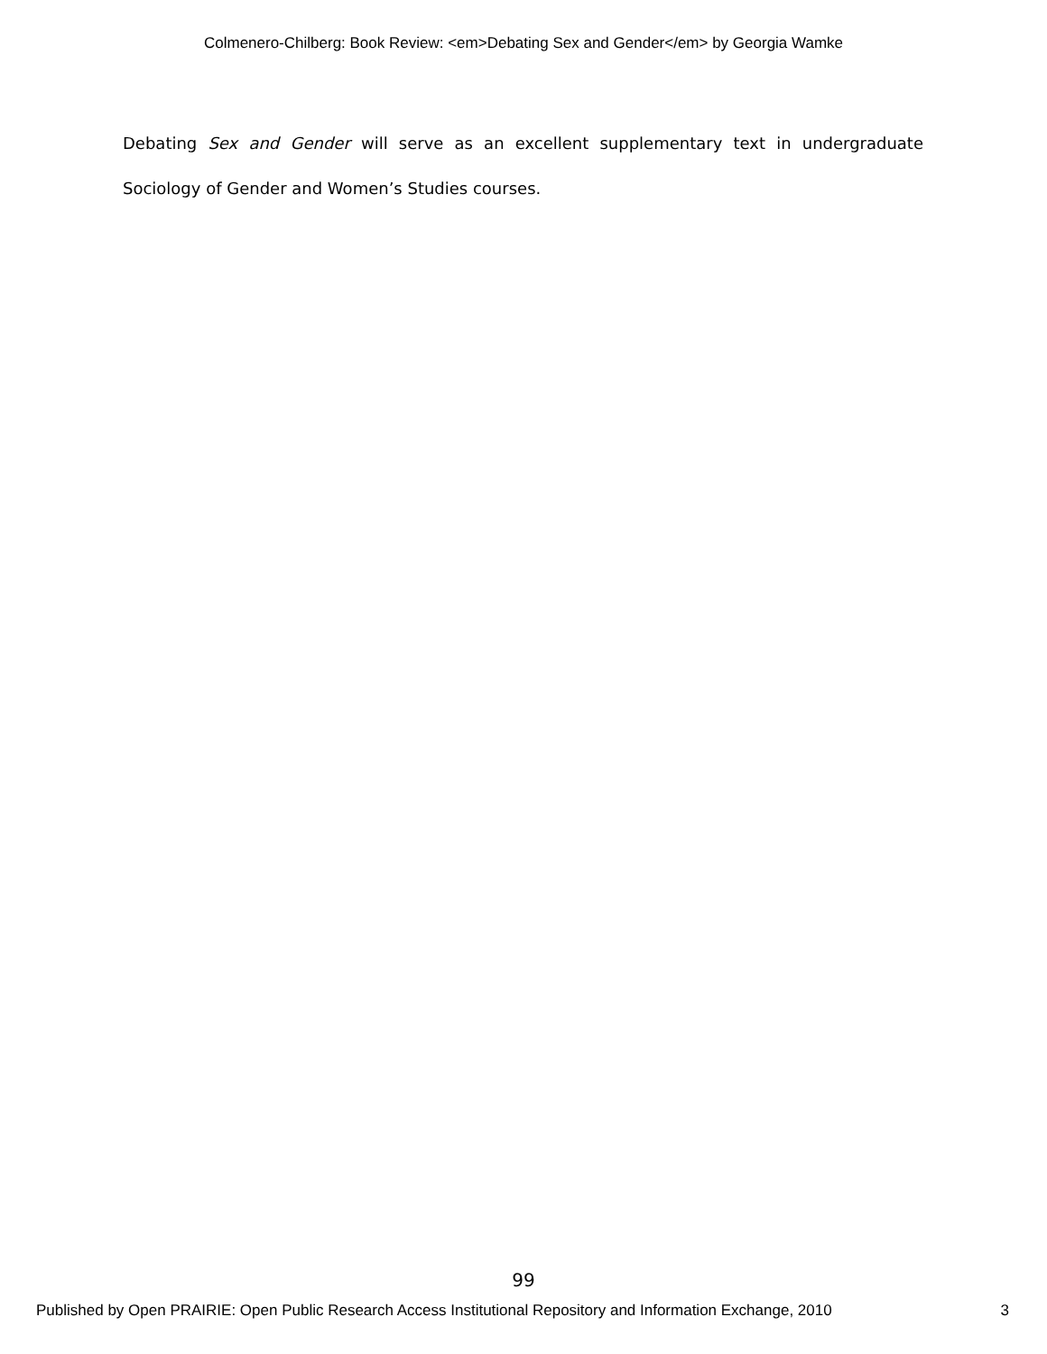Colmenero-Chilberg: Book Review: <em>Debating Sex and Gender</em> by Georgia Wamke
Debating Sex and Gender will serve as an excellent supplementary text in undergraduate Sociology of Gender and Women’s Studies courses.
99
Published by Open PRAIRIE: Open Public Research Access Institutional Repository and Information Exchange, 2010 3